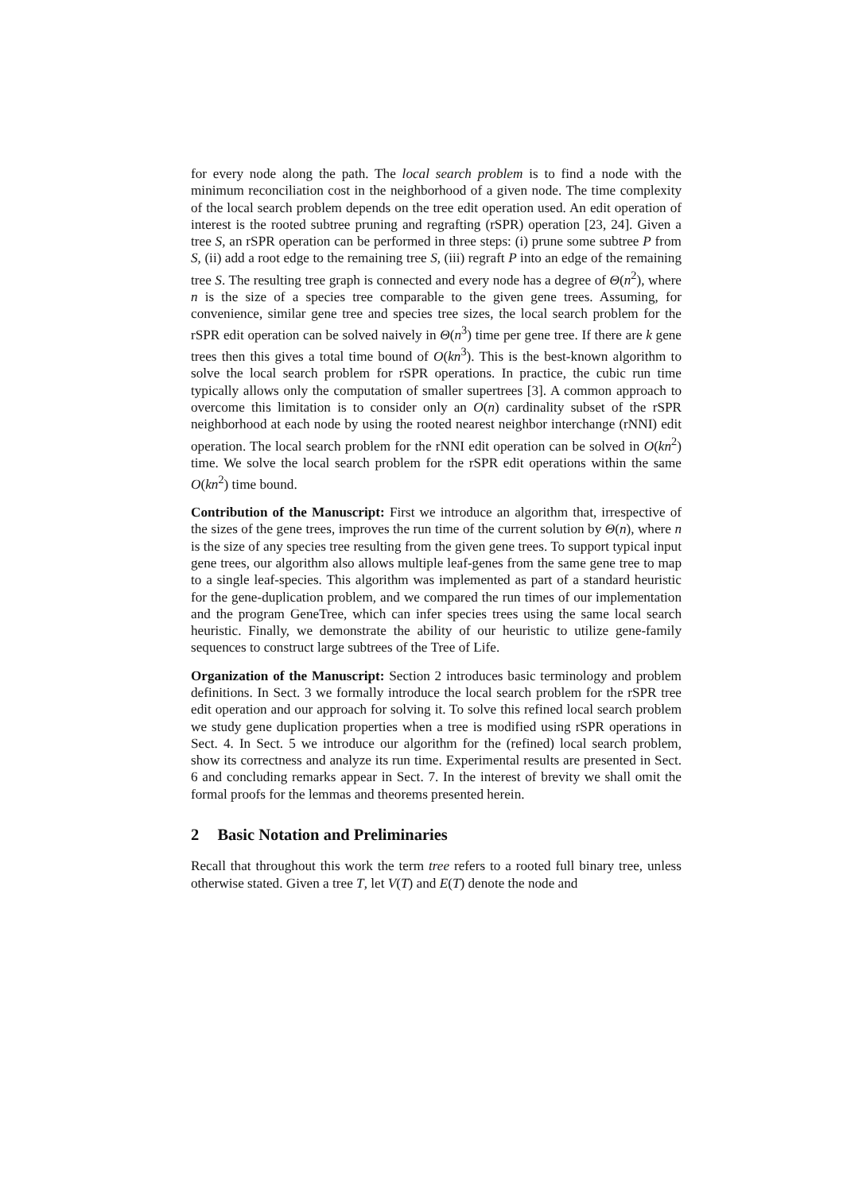for every node along the path. The local search problem is to find a node with the minimum reconciliation cost in the neighborhood of a given node. The time complexity of the local search problem depends on the tree edit operation used. An edit operation of interest is the rooted subtree pruning and regrafting (rSPR) operation [23, 24]. Given a tree S, an rSPR operation can be performed in three steps: (i) prune some subtree P from S, (ii) add a root edge to the remaining tree S, (iii) regraft P into an edge of the remaining tree S. The resulting tree graph is connected and every node has a degree of Θ(n<sup>2</sup>), where n is the size of a species tree comparable to the given gene trees. Assuming, for convenience, similar gene tree and species tree sizes, the local search problem for the rSPR edit operation can be solved naively in Θ(n<sup>3</sup>) time per gene tree. If there are k gene trees then this gives a total time bound of O(kn<sup>3</sup>). This is the best-known algorithm to solve the local search problem for rSPR operations. In practice, the cubic run time typically allows only the computation of smaller supertrees [3]. A common approach to overcome this limitation is to consider only an O(n) cardinality subset of the rSPR neighborhood at each node by using the rooted nearest neighbor interchange (rNNI) edit operation. The local search problem for the rNNI edit operation can be solved in O(kn<sup>2</sup>) time. We solve the local search problem for the rSPR edit operations within the same O(kn<sup>2</sup>) time bound.
Contribution of the Manuscript: First we introduce an algorithm that, irrespective of the sizes of the gene trees, improves the run time of the current solution by Θ(n), where n is the size of any species tree resulting from the given gene trees. To support typical input gene trees, our algorithm also allows multiple leaf-genes from the same gene tree to map to a single leaf-species. This algorithm was implemented as part of a standard heuristic for the gene-duplication problem, and we compared the run times of our implementation and the program GeneTree, which can infer species trees using the same local search heuristic. Finally, we demonstrate the ability of our heuristic to utilize gene-family sequences to construct large subtrees of the Tree of Life.
Organization of the Manuscript: Section 2 introduces basic terminology and problem definitions. In Sect. 3 we formally introduce the local search problem for the rSPR tree edit operation and our approach for solving it. To solve this refined local search problem we study gene duplication properties when a tree is modified using rSPR operations in Sect. 4. In Sect. 5 we introduce our algorithm for the (refined) local search problem, show its correctness and analyze its run time. Experimental results are presented in Sect. 6 and concluding remarks appear in Sect. 7. In the interest of brevity we shall omit the formal proofs for the lemmas and theorems presented herein.
2 Basic Notation and Preliminaries
Recall that throughout this work the term tree refers to a rooted full binary tree, unless otherwise stated. Given a tree T, let V(T) and E(T) denote the node and